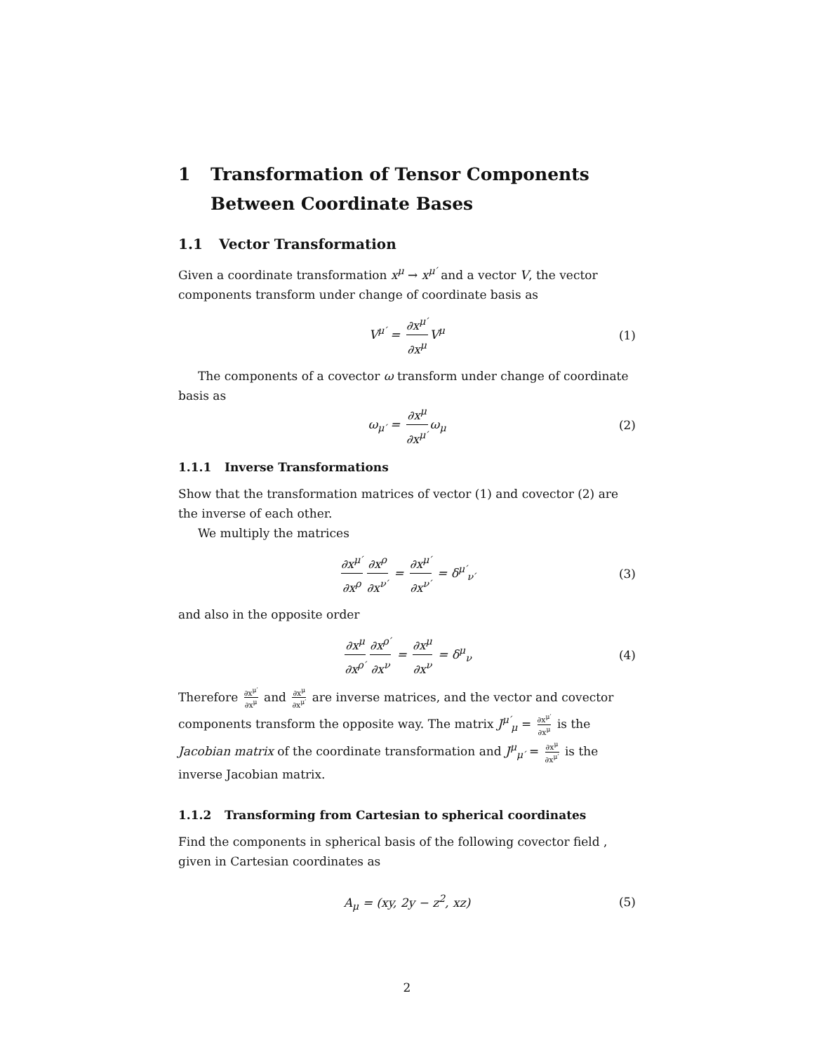1 Transformation of Tensor Components Between Coordinate Bases
1.1 Vector Transformation
Given a coordinate transformation x<sup>μ</sup> → x<sup>μ′</sup> and a vector V, the vector components transform under change of coordinate basis as
V<sup>μ′</sup> = ∂x<sup>μ′</sup> ∂x<sup>μ</sup> V<sup>μ</sup> (1)
The components of a covector ω transform under change of coordinate basis as
ω<sub>μ′</sub> = ∂x<sup>μ</sup> ∂x<sup>μ′</sup> ω<sub>μ</sub> (2)
1.1.1 Inverse Transformations
Show that the transformation matrices of vector (1) and covector (2) are the inverse of each other.
We multiply the matrices
∂x<sup>μ′</sup> ∂x<sup>ρ</sup> ∂x<sup>ρ</sup> ∂x<sup>ν′</sup> = ∂x<sup>μ′</sup> ∂x<sup>ν′</sup> = δ<sup>μ′</sup><sub>ν′</sub> (3)
and also in the opposite order
∂x<sup>μ</sup> ∂x<sup>ρ′</sup> ∂x<sup>ρ′</sup> ∂x<sup>ν</sup> = ∂x<sup>μ</sup> ∂x<sup>ν</sup> = δ<sup>μ</sup><sub>ν</sub> (4)
Therefore ∂x<sup>μ′</sup> ∂x<sup>μ</sup> and ∂x<sup>μ</sup> ∂x<sup>μ′</sup> are inverse matrices, and the vector and covector components transform the opposite way. The matrix J<sup>μ′</sup><sub>μ</sub> = ∂x<sup>μ′</sup> ∂x<sup>μ</sup> is the Jacobian matrix of the coordinate transformation and J<sup>μ</sup><sub>μ′</sub> = ∂x<sup>μ</sup> ∂x<sup>μ′</sup> is the inverse Jacobian matrix.
1.1.2 Transforming from Cartesian to spherical coordinates
Find the components in spherical basis of the following covector field , given in Cartesian coordinates as
A<sub>μ</sub> = (xy, 2y − z<sup>2</sup>, xz) (5)
2